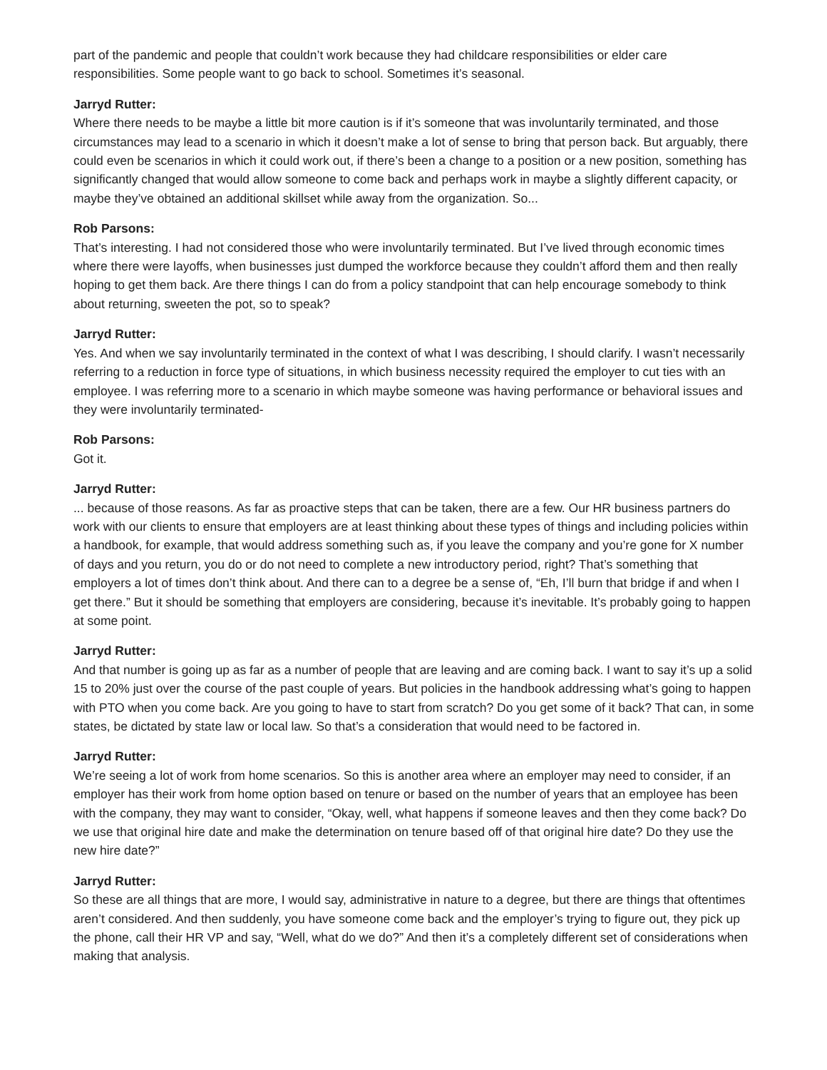part of the pandemic and people that couldn’t work because they had childcare responsibilities or elder care responsibilities. Some people want to go back to school. Sometimes it’s seasonal.
Jarryd Rutter:
Where there needs to be maybe a little bit more caution is if it’s someone that was involuntarily terminated, and those circumstances may lead to a scenario in which it doesn’t make a lot of sense to bring that person back. But arguably, there could even be scenarios in which it could work out, if there’s been a change to a position or a new position, something has significantly changed that would allow someone to come back and perhaps work in maybe a slightly different capacity, or maybe they’ve obtained an additional skillset while away from the organization. So...
Rob Parsons:
That’s interesting. I had not considered those who were involuntarily terminated. But I’ve lived through economic times where there were layoffs, when businesses just dumped the workforce because they couldn’t afford them and then really hoping to get them back. Are there things I can do from a policy standpoint that can help encourage somebody to think about returning, sweeten the pot, so to speak?
Jarryd Rutter:
Yes. And when we say involuntarily terminated in the context of what I was describing, I should clarify. I wasn’t necessarily referring to a reduction in force type of situations, in which business necessity required the employer to cut ties with an employee. I was referring more to a scenario in which maybe someone was having performance or behavioral issues and they were involuntarily terminated-
Rob Parsons:
Got it.
Jarryd Rutter:... because of those reasons. As far as proactive steps that can be taken, there are a few. Our HR business partners do work with our clients to ensure that employers are at least thinking about these types of things and including policies within a handbook, for example, that would address something such as, if you leave the company and you’re gone for X number of days and you return, you do or do not need to complete a new introductory period, right? That’s something that employers a lot of times don’t think about. And there can to a degree be a sense of, “Eh, I’ll burn that bridge if and when I get there.” But it should be something that employers are considering, because it’s inevitable. It’s probably going to happen at some point.
Jarryd Rutter:
And that number is going up as far as a number of people that are leaving and are coming back. I want to say it’s up a solid 15 to 20% just over the course of the past couple of years. But policies in the handbook addressing what’s going to happen with PTO when you come back. Are you going to have to start from scratch? Do you get some of it back? That can, in some states, be dictated by state law or local law. So that’s a consideration that would need to be factored in.
Jarryd Rutter:
We’re seeing a lot of work from home scenarios. So this is another area where an employer may need to consider, if an employer has their work from home option based on tenure or based on the number of years that an employee has been with the company, they may want to consider, “Okay, well, what happens if someone leaves and then they come back? Do we use that original hire date and make the determination on tenure based off of that original hire date? Do they use the new hire date?”
Jarryd Rutter:
So these are all things that are more, I would say, administrative in nature to a degree, but there are things that oftentimes aren’t considered. And then suddenly, you have someone come back and the employer’s trying to figure out, they pick up the phone, call their HR VP and say, “Well, what do we do?” And then it’s a completely different set of considerations when making that analysis.